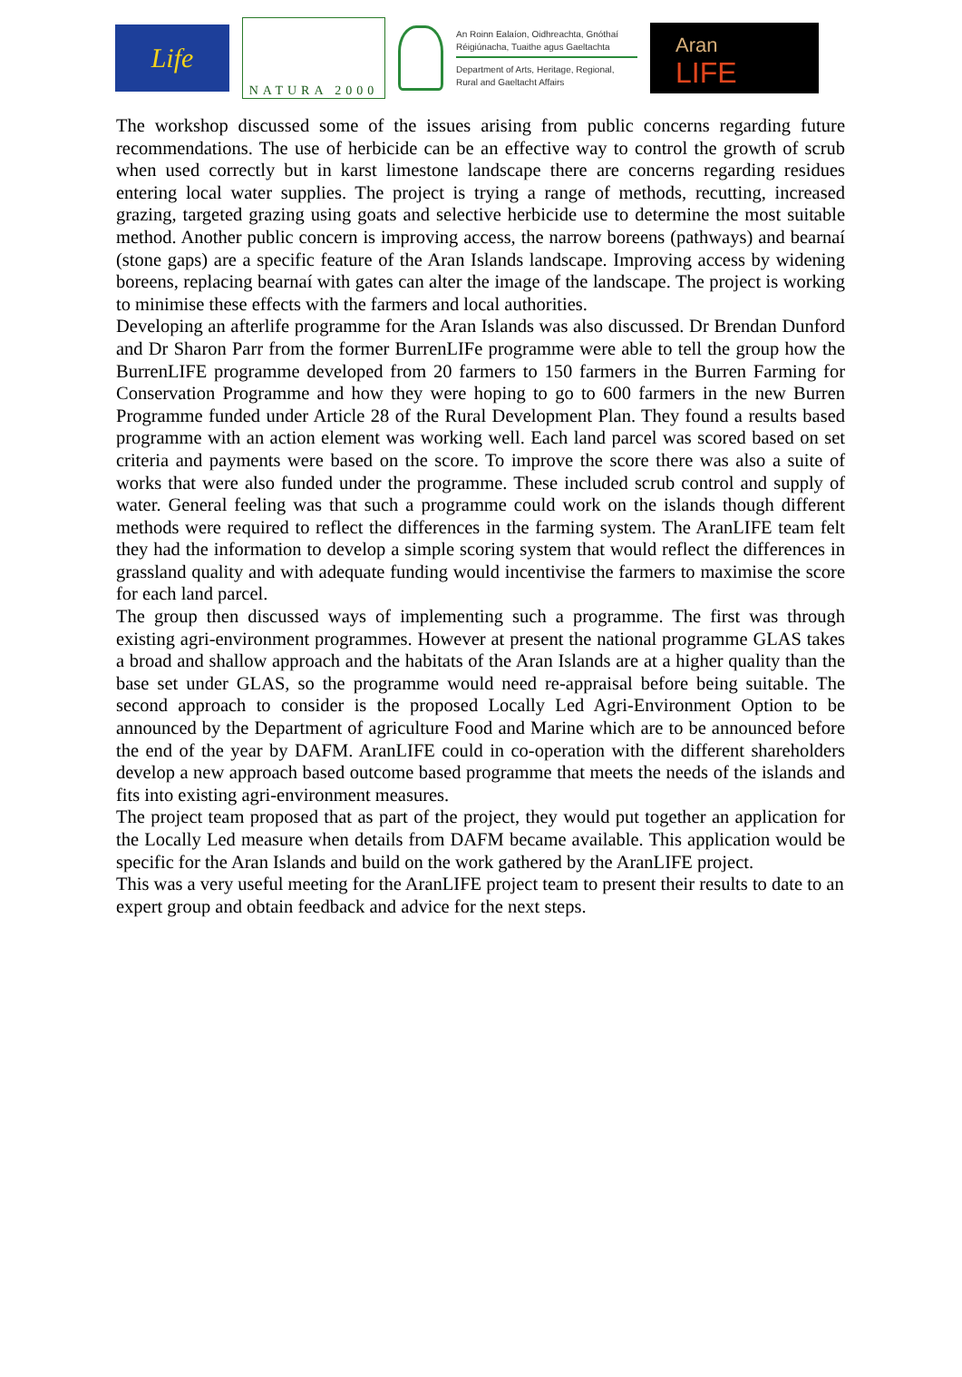Life
NATURA 2000
An Roinn Ealaíon, Oidhreachta, Gnóthaí Réigiúnacha, Tuaithe agus Gaeltachta
Department of Arts, Heritage, Regional, Rural and Gaeltacht Affairs
Aran
LIFE
The workshop discussed some of the issues arising from public concerns regarding future recommendations. The use of herbicide can be an effective way to control the growth of scrub when used correctly but in karst limestone landscape there are concerns regarding residues entering local water supplies. The project is trying a range of methods, recutting, increased grazing, targeted grazing using goats and selective herbicide use to determine the most suitable method. Another public concern is improving access, the narrow boreens (pathways) and bearnaí (stone gaps) are a specific feature of the Aran Islands landscape. Improving access by widening boreens, replacing bearnaí with gates can alter the image of the landscape. The project is working to minimise these effects with the farmers and local authorities.
Developing an afterlife programme for the Aran Islands was also discussed. Dr Brendan Dunford and Dr Sharon Parr from the former BurrenLIFe programme were able to tell the group how the BurrenLIFE programme developed from 20 farmers to 150 farmers in the Burren Farming for Conservation Programme and how they were hoping to go to 600 farmers in the new Burren Programme funded under Article 28 of the Rural Development Plan. They found a results based programme with an action element was working well. Each land parcel was scored based on set criteria and payments were based on the score. To improve the score there was also a suite of works that were also funded under the programme. These included scrub control and supply of water. General feeling was that such a programme could work on the islands though different methods were required to reflect the differences in the farming system. The AranLIFE team felt they had the information to develop a simple scoring system that would reflect the differences in grassland quality and with adequate funding would incentivise the farmers to maximise the score for each land parcel.
The group then discussed ways of implementing such a programme. The first was through existing agri-environment programmes. However at present the national programme GLAS takes a broad and shallow approach and the habitats of the Aran Islands are at a higher quality than the base set under GLAS, so the programme would need re-appraisal before being suitable. The second approach to consider is the proposed Locally Led Agri-Environment Option to be announced by the Department of agriculture Food and Marine which are to be announced before the end of the year by DAFM. AranLIFE could in co-operation with the different shareholders develop a new approach based outcome based programme that meets the needs of the islands and fits into existing agri-environment measures.
The project team proposed that as part of the project, they would put together an application for the Locally Led measure when details from DAFM became available. This application would be specific for the Aran Islands and build on the work gathered by the AranLIFE project.
This was a very useful meeting for the AranLIFE project team to present their results to date to an expert group and obtain feedback and advice for the next steps.